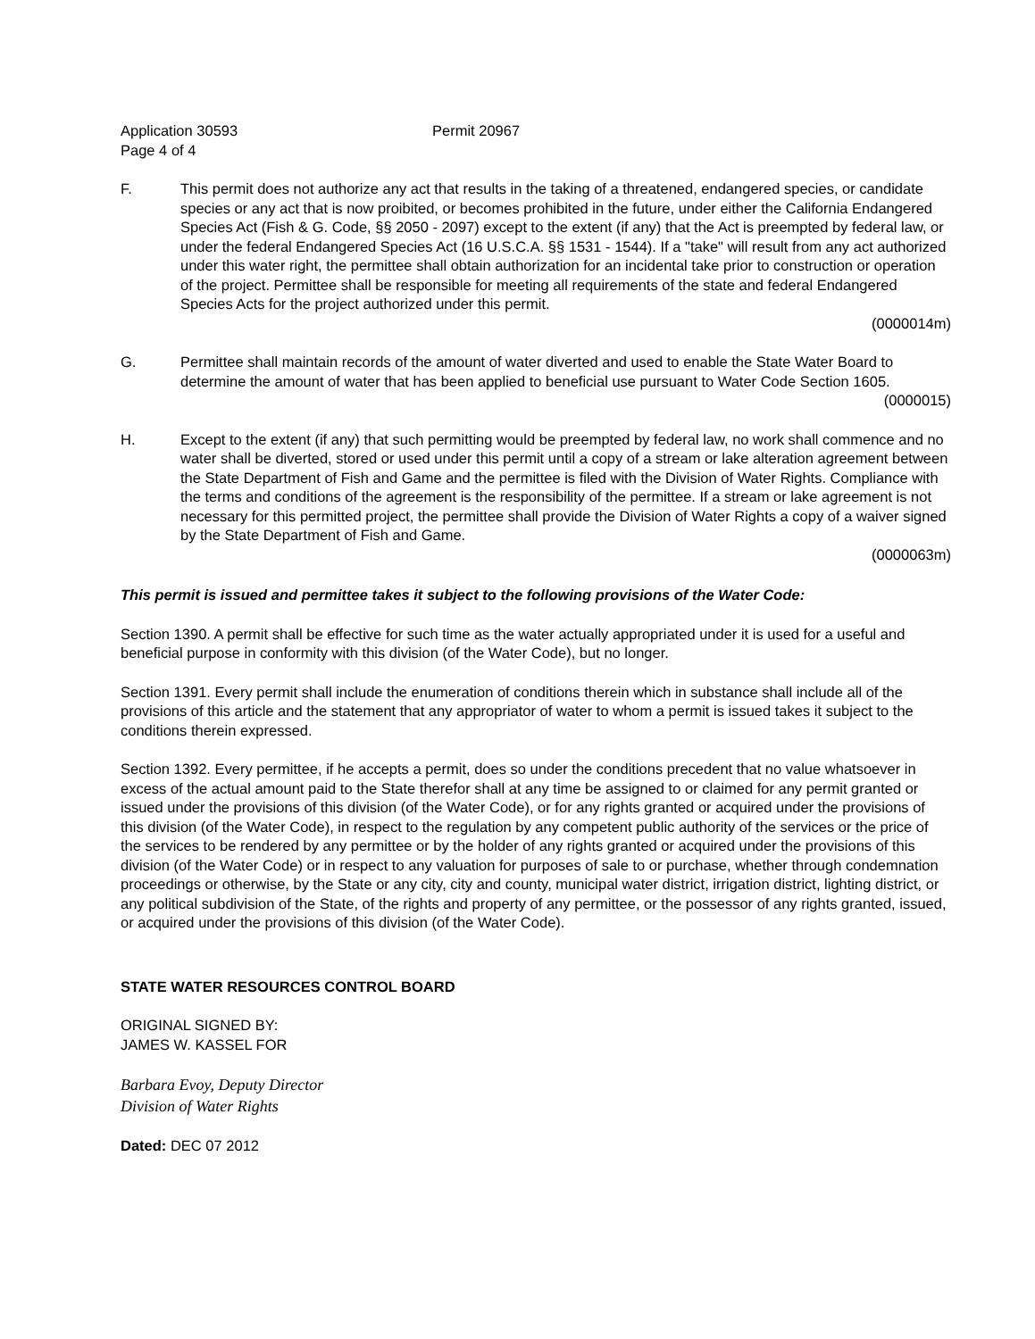Application 30593 Permit 20967
Page 4 of 4
F. This permit does not authorize any act that results in the taking of a threatened, endangered species, or candidate species or any act that is now proibited, or becomes prohibited in the future, under either the California Endangered Species Act (Fish & G. Code, §§ 2050 - 2097) except to the extent (if any) that the Act is preempted by federal law, or under the federal Endangered Species Act (16 U.S.C.A. §§ 1531 - 1544). If a "take" will result from any act authorized under this water right, the permittee shall obtain authorization for an incidental take prior to construction or operation of the project. Permittee shall be responsible for meeting all requirements of the state and federal Endangered Species Acts for the project authorized under this permit.
(0000014m)
G. Permittee shall maintain records of the amount of water diverted and used to enable the State Water Board to determine the amount of water that has been applied to beneficial use pursuant to Water Code Section 1605.
(0000015)
H. Except to the extent (if any) that such permitting would be preempted by federal law, no work shall commence and no water shall be diverted, stored or used under this permit until a copy of a stream or lake alteration agreement between the State Department of Fish and Game and the permittee is filed with the Division of Water Rights. Compliance with the terms and conditions of the agreement is the responsibility of the permittee. If a stream or lake agreement is not necessary for this permitted project, the permittee shall provide the Division of Water Rights a copy of a waiver signed by the State Department of Fish and Game.
(0000063m)
This permit is issued and permittee takes it subject to the following provisions of the Water Code:
Section 1390. A permit shall be effective for such time as the water actually appropriated under it is used for a useful and beneficial purpose in conformity with this division (of the Water Code), but no longer.
Section 1391. Every permit shall include the enumeration of conditions therein which in substance shall include all of the provisions of this article and the statement that any appropriator of water to whom a permit is issued takes it subject to the conditions therein expressed.
Section 1392. Every permittee, if he accepts a permit, does so under the conditions precedent that no value whatsoever in excess of the actual amount paid to the State therefor shall at any time be assigned to or claimed for any permit granted or issued under the provisions of this division (of the Water Code), or for any rights granted or acquired under the provisions of this division (of the Water Code), in respect to the regulation by any competent public authority of the services or the price of the services to be rendered by any permittee or by the holder of any rights granted or acquired under the provisions of this division (of the Water Code) or in respect to any valuation for purposes of sale to or purchase, whether through condemnation proceedings or otherwise, by the State or any city, city and county, municipal water district, irrigation district, lighting district, or any political subdivision of the State, of the rights and property of any permittee, or the possessor of any rights granted, issued, or acquired under the provisions of this division (of the Water Code).
STATE WATER RESOURCES CONTROL BOARD
ORIGINAL SIGNED BY:
JAMES W. KASSEL FOR
Barbara Evoy, Deputy Director
Division of Water Rights
Dated: DEC 07 2012